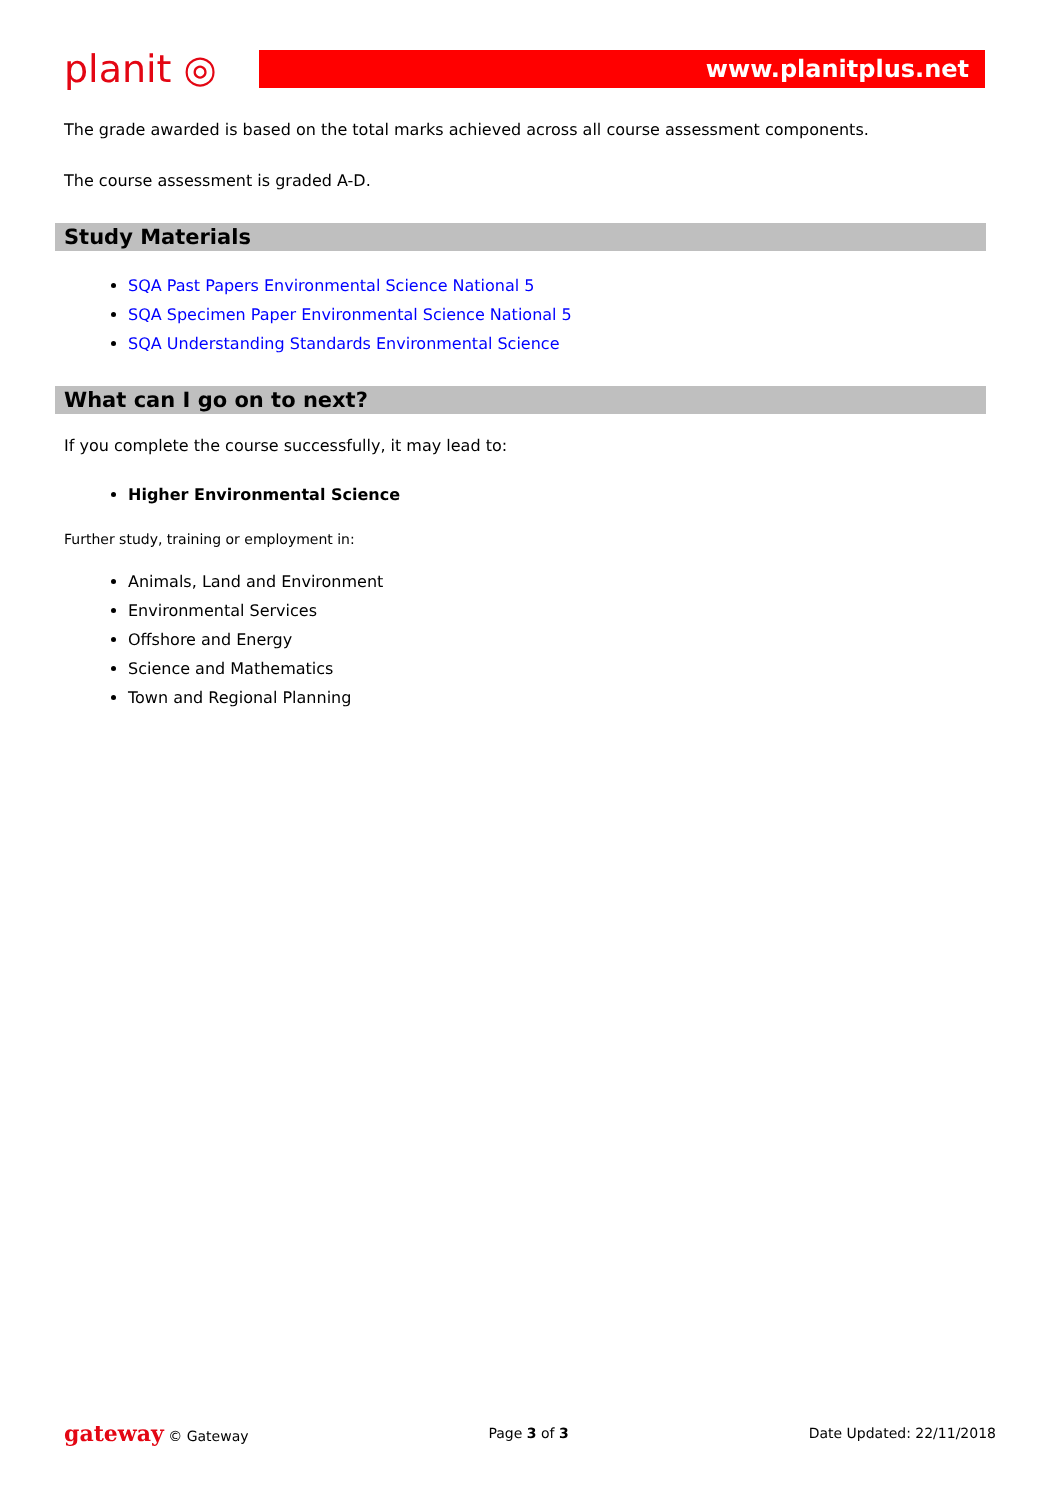planit ◎
www.planitplus.net
The grade awarded is based on the total marks achieved across all course assessment components.
The course assessment is graded A-D.
Study Materials
SQA Past Papers Environmental Science National 5
SQA Specimen Paper Environmental Science National 5
SQA Understanding Standards Environmental Science
What can I go on to next?
If you complete the course successfully, it may lead to:
Higher Environmental Science
Further study, training or employment in:
Animals, Land and Environment
Environmental Services
Offshore and Energy
Science and Mathematics
Town and Regional Planning
gateway © Gateway Page 3 of 3 Date Updated: 22/11/2018